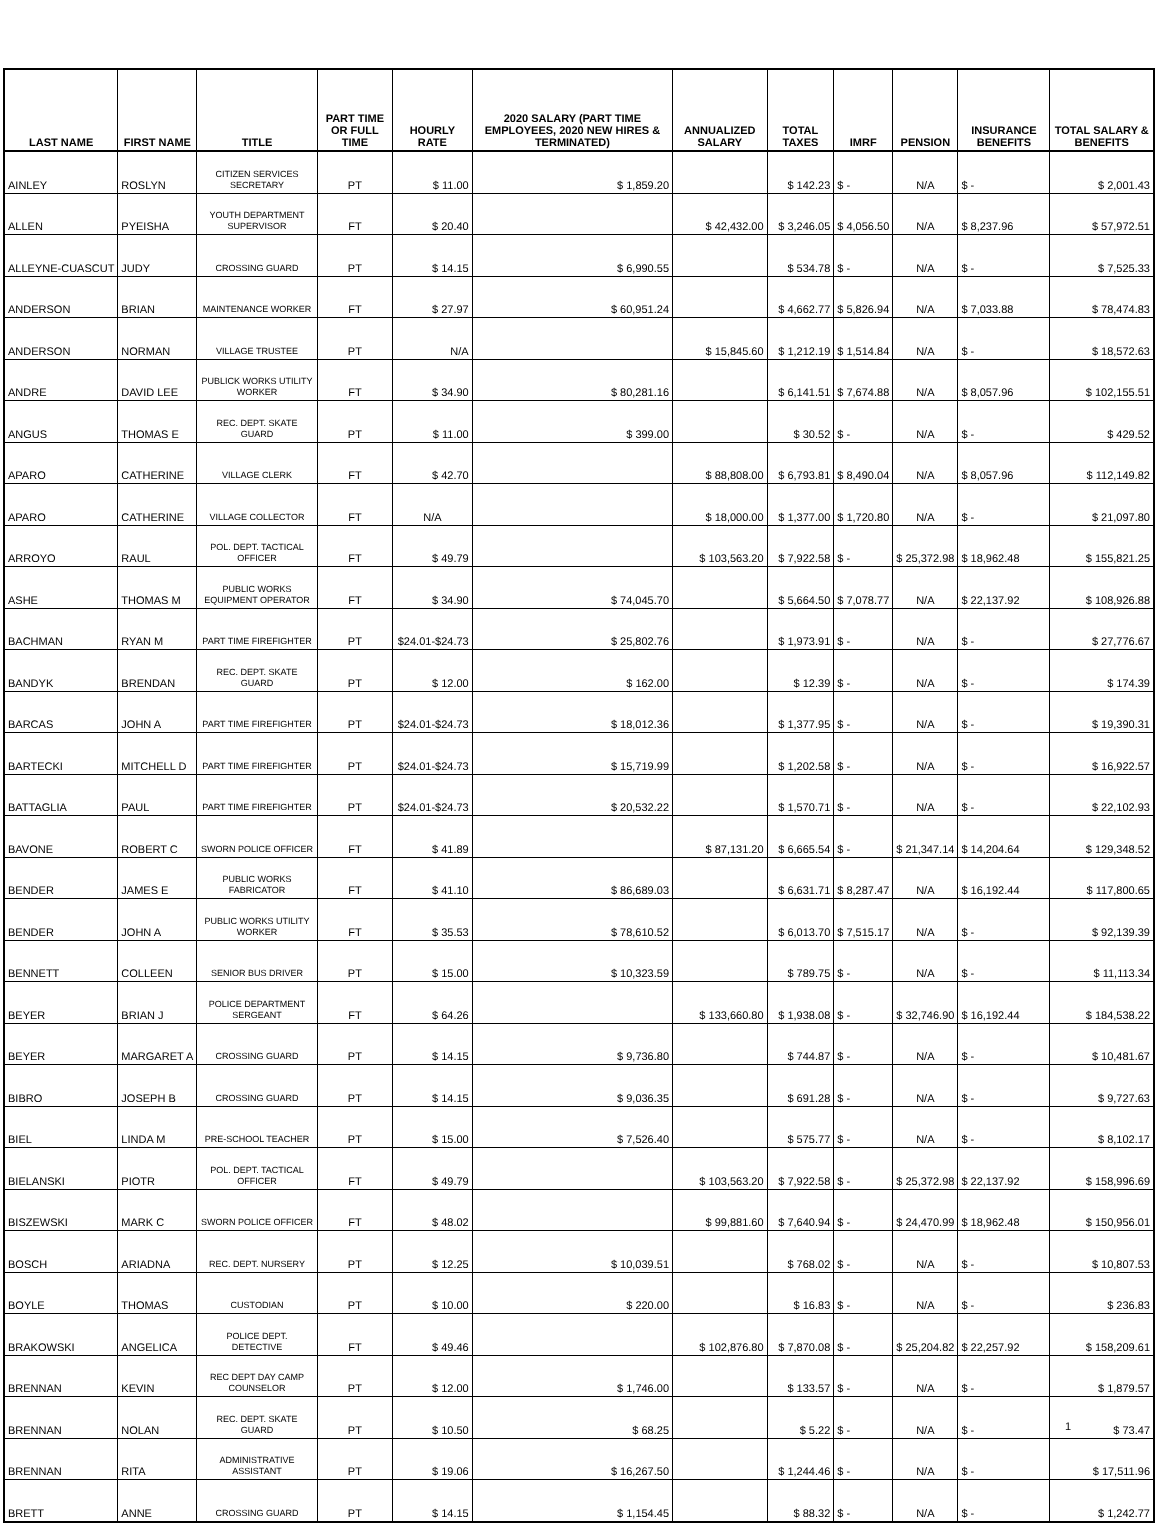| LAST NAME | FIRST NAME | TITLE | PART TIME OR FULL TIME | HOURLY RATE | 2020 SALARY (PART TIME EMPLOYEES, 2020 NEW HIRES & TERMINATED) | ANNUALIZED SALARY | TOTAL TAXES | IMRF | PENSION | INSURANCE BENEFITS | TOTAL SALARY & BENEFITS |
| --- | --- | --- | --- | --- | --- | --- | --- | --- | --- | --- | --- |
| AINLEY | ROSLYN | CITIZEN SERVICES SECRETARY | PT | $ 11.00 | $ 1,859.20 | | $ 142.23 | $ - | N/A | $ - | $ 2,001.43 |
| ALLEN | PYEISHA | YOUTH DEPARTMENT SUPERVISOR | FT | $ 20.40 | | $ 42,432.00 | $ 3,246.05 | $ 4,056.50 | N/A | $ 8,237.96 | $ 57,972.51 |
| ALLEYNE-CUASCUT | JUDY | CROSSING GUARD | PT | $ 14.15 | $ 6,990.55 | | $ 534.78 | $ - | N/A | $ - | $ 7,525.33 |
| ANDERSON | BRIAN | MAINTENANCE WORKER | FT | $ 27.97 | $ 60,951.24 | | $ 4,662.77 | $ 5,826.94 | N/A | $ 7,033.88 | $ 78,474.83 |
| ANDERSON | NORMAN | VILLAGE TRUSTEE | PT | N/A | | $ 15,845.60 | $ 1,212.19 | $ 1,514.84 | N/A | $ - | $ 18,572.63 |
| ANDRE | DAVID LEE | PUBLICK WORKS UTILITY WORKER | FT | $ 34.90 | $ 80,281.16 | | $ 6,141.51 | $ 7,674.88 | N/A | $ 8,057.96 | $ 102,155.51 |
| ANGUS | THOMAS E | REC. DEPT. SKATE GUARD | PT | $ 11.00 | $ 399.00 | | $ 30.52 | $ - | N/A | $ - | $ 429.52 |
| APARO | CATHERINE | VILLAGE CLERK | FT | $ 42.70 | | $ 88,808.00 | $ 6,793.81 | $ 8,490.04 | N/A | $ 8,057.96 | $ 112,149.82 |
| APARO | CATHERINE | VILLAGE COLLECTOR | FT | N/A | | $ 18,000.00 | $ 1,377.00 | $ 1,720.80 | N/A | $ - | $ 21,097.80 |
| ARROYO | RAUL | POL. DEPT. TACTICAL OFFICER | FT | $ 49.79 | | $ 103,563.20 | $ 7,922.58 | $ - | $ 25,372.98 | $ 18,962.48 | $ 155,821.25 |
| ASHE | THOMAS M | PUBLIC WORKS EQUIPMENT OPERATOR | FT | $ 34.90 | $ 74,045.70 | | $ 5,664.50 | $ 7,078.77 | N/A | $ 22,137.92 | $ 108,926.88 |
| BACHMAN | RYAN M | PART TIME FIREFIGHTER | PT | $24.01-$24.73 | $ 25,802.76 | | $ 1,973.91 | $ - | N/A | $ - | $ 27,776.67 |
| BANDYK | BRENDAN | REC. DEPT. SKATE GUARD | PT | $ 12.00 | $ 162.00 | | $ 12.39 | $ - | N/A | $ - | $ 174.39 |
| BARCAS | JOHN A | PART TIME FIREFIGHTER | PT | $24.01-$24.73 | $ 18,012.36 | | $ 1,377.95 | $ - | N/A | $ - | $ 19,390.31 |
| BARTECKI | MITCHELL D | PART TIME FIREFIGHTER | PT | $24.01-$24.73 | $ 15,719.99 | | $ 1,202.58 | $ - | N/A | $ - | $ 16,922.57 |
| BATTAGLIA | PAUL | PART TIME FIREFIGHTER | PT | $24.01-$24.73 | $ 20,532.22 | | $ 1,570.71 | $ - | N/A | $ - | $ 22,102.93 |
| BAVONE | ROBERT C | SWORN POLICE OFFICER | FT | $ 41.89 | | $ 87,131.20 | $ 6,665.54 | $ - | $ 21,347.14 | $ 14,204.64 | $ 129,348.52 |
| BENDER | JAMES E | PUBLIC WORKS FABRICATOR | FT | $ 41.10 | $ 86,689.03 | | $ 6,631.71 | $ 8,287.47 | N/A | $ 16,192.44 | $ 117,800.65 |
| BENDER | JOHN A | PUBLIC WORKS UTILITY WORKER | FT | $ 35.53 | $ 78,610.52 | | $ 6,013.70 | $ 7,515.17 | N/A | $ - | $ 92,139.39 |
| BENNETT | COLLEEN | SENIOR BUS DRIVER | PT | $ 15.00 | $ 10,323.59 | | $ 789.75 | $ - | N/A | $ - | $ 11,113.34 |
| BEYER | BRIAN J | POLICE DEPARTMENT SERGEANT | FT | $ 64.26 | | $ 133,660.80 | $ 1,938.08 | $ - | $ 32,746.90 | $ 16,192.44 | $ 184,538.22 |
| BEYER | MARGARET A | CROSSING GUARD | PT | $ 14.15 | $ 9,736.80 | | $ 744.87 | $ - | N/A | $ - | $ 10,481.67 |
| BIBRO | JOSEPH B | CROSSING GUARD | PT | $ 14.15 | $ 9,036.35 | | $ 691.28 | $ - | N/A | $ - | $ 9,727.63 |
| BIEL | LINDA M | PRE-SCHOOL TEACHER | PT | $ 15.00 | $ 7,526.40 | | $ 575.77 | $ - | N/A | $ - | $ 8,102.17 |
| BIELANSKI | PIOTR | POL. DEPT. TACTICAL OFFICER | FT | $ 49.79 | | $ 103,563.20 | $ 7,922.58 | $ - | $ 25,372.98 | $ 22,137.92 | $ 158,996.69 |
| BISZEWSKI | MARK C | SWORN POLICE OFFICER | FT | $ 48.02 | | $ 99,881.60 | $ 7,640.94 | $ - | $ 24,470.99 | $ 18,962.48 | $ 150,956.01 |
| BOSCH | ARIADNA | REC. DEPT. NURSERY | PT | $ 12.25 | $ 10,039.51 | | $ 768.02 | $ - | N/A | $ - | $ 10,807.53 |
| BOYLE | THOMAS | CUSTODIAN | PT | $ 10.00 | $ 220.00 | | $ 16.83 | $ - | N/A | $ - | $ 236.83 |
| BRAKOWSKI | ANGELICA | POLICE DEPT. DETECTIVE | FT | $ 49.46 | | $ 102,876.80 | $ 7,870.08 | $ - | $ 25,204.82 | $ 22,257.92 | $ 158,209.61 |
| BRENNAN | KEVIN | REC DEPT DAY CAMP COUNSELOR | PT | $ 12.00 | $ 1,746.00 | | $ 133.57 | $ - | N/A | $ - | $ 1,879.57 |
| BRENNAN | NOLAN | REC. DEPT. SKATE GUARD | PT | $ 10.50 | $ 68.25 | | $ 5.22 | $ - | N/A | $ - | $ 73.47 |
| BRENNAN | RITA | ADMINISTRATIVE ASSISTANT | PT | $ 19.06 | $ 16,267.50 | | $ 1,244.46 | $ - | N/A | $ - | $ 17,511.96 |
| BRETT | ANNE | CROSSING GUARD | PT | $ 14.15 | $ 1,154.45 | | $ 88.32 | $ - | N/A | $ - | $ 1,242.77 |
1